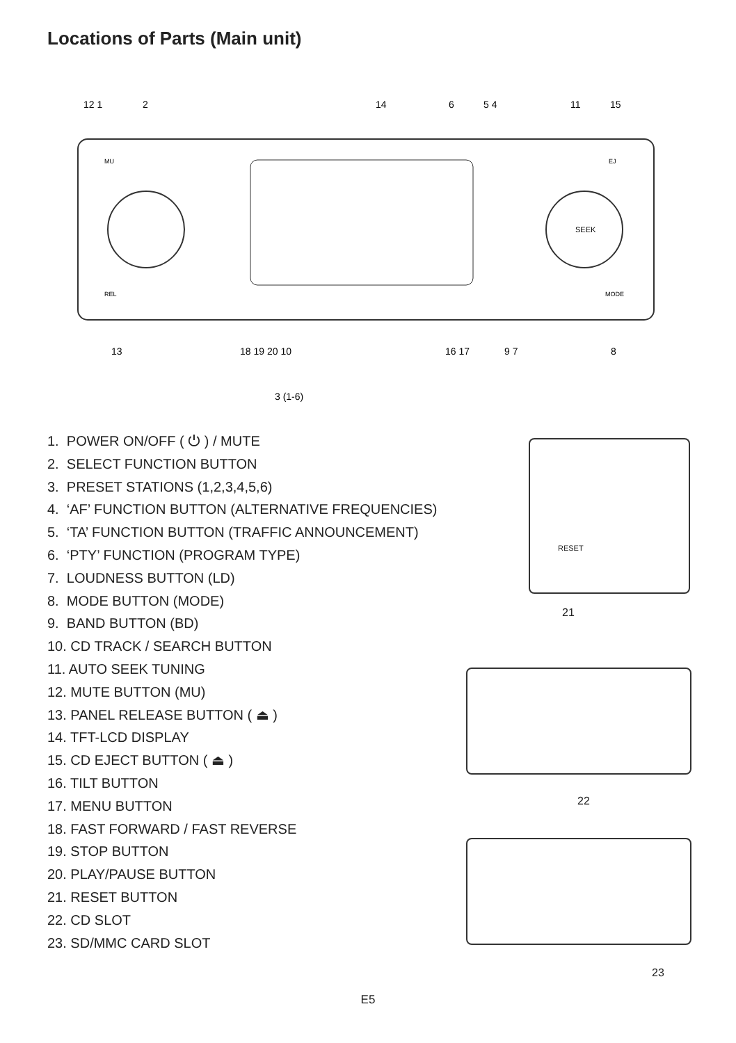Locations of Parts (Main unit)
SEEK
MU
REL
EJ
MODE
12 1
2
14
6
5 4
11
15
13
18 19 20 10
16 17
9 7
8
3 (1-6)
1. POWER ON/OFF ( ⏻ ) / MUTE
2. SELECT FUNCTION BUTTON
3. PRESET STATIONS (1,2,3,4,5,6)
4. ‘AF’ FUNCTION BUTTON (ALTERNATIVE FREQUENCIES)
5. ‘TA’ FUNCTION BUTTON (TRAFFIC ANNOUNCEMENT)
6. ‘PTY’ FUNCTION (PROGRAM TYPE)
7. LOUDNESS BUTTON (LD)
8. MODE BUTTON (MODE)
9. BAND BUTTON (BD)
10. CD TRACK / SEARCH BUTTON
11. AUTO SEEK TUNING
12. MUTE BUTTON (MU)
13. PANEL RELEASE BUTTON ( ⏏ )
14. TFT-LCD DISPLAY
15. CD EJECT BUTTON ( ⏏ )
16. TILT BUTTON
17. MENU BUTTON
18. FAST FORWARD / FAST REVERSE
19. STOP BUTTON
20. PLAY/PAUSE BUTTON
21. RESET BUTTON
22. CD SLOT
23. SD/MMC CARD SLOT
RESET
21
22
23
E5